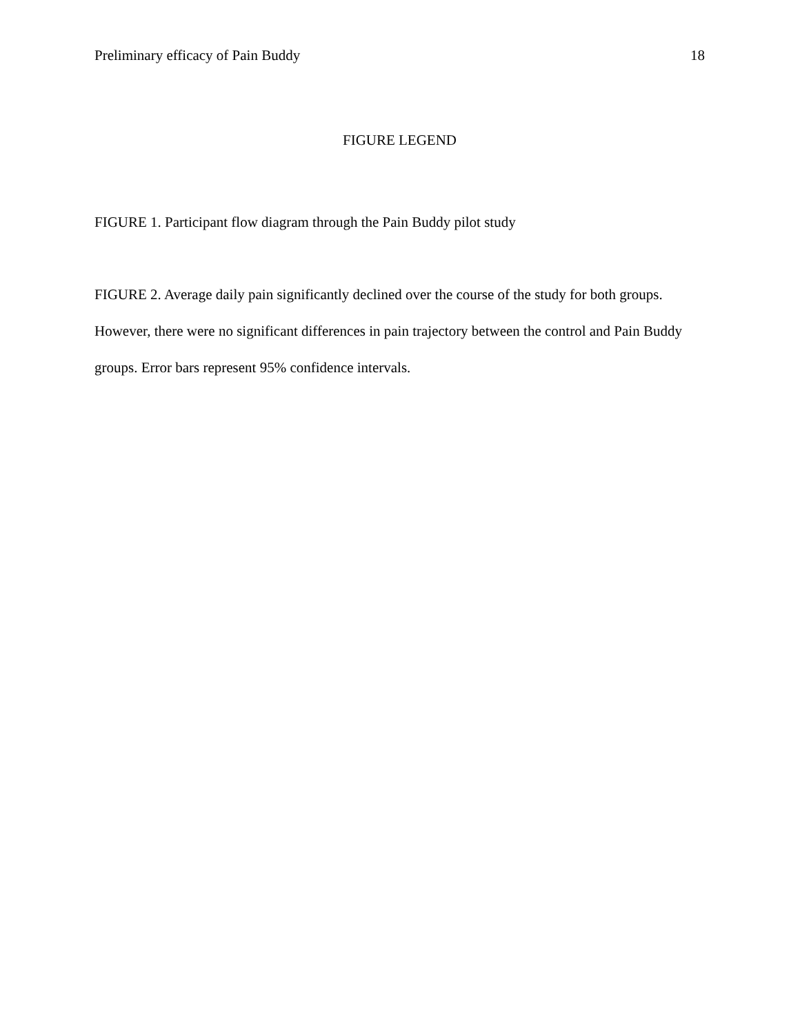Preliminary efficacy of Pain Buddy 18
FIGURE LEGEND
FIGURE 1. Participant flow diagram through the Pain Buddy pilot study
FIGURE 2. Average daily pain significantly declined over the course of the study for both groups. However, there were no significant differences in pain trajectory between the control and Pain Buddy groups. Error bars represent 95% confidence intervals.